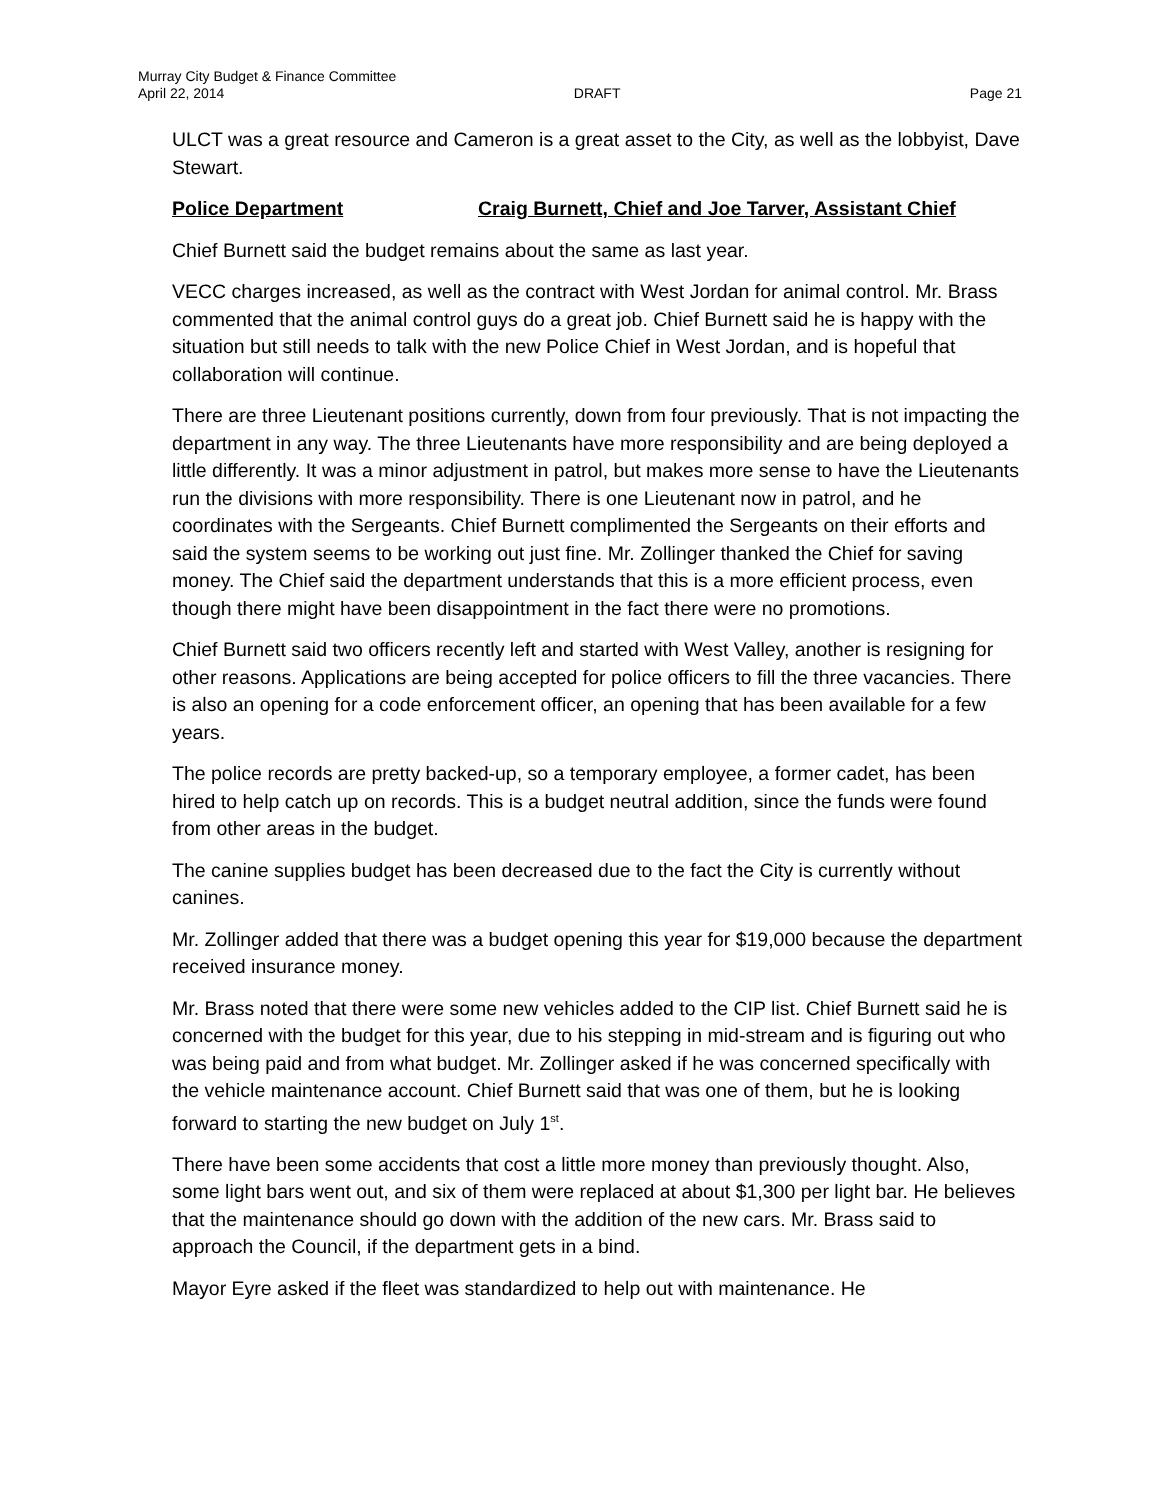Murray City Budget & Finance Committee
April 22, 2014 DRAFT Page 21
ULCT was a great resource and Cameron is a great asset to the City, as well as the lobbyist, Dave Stewart.
Police Department Craig Burnett, Chief and Joe Tarver, Assistant Chief
Chief Burnett said the budget remains about the same as last year.
VECC charges increased, as well as the contract with West Jordan for animal control. Mr. Brass commented that the animal control guys do a great job. Chief Burnett said he is happy with the situation but still needs to talk with the new Police Chief in West Jordan, and is hopeful that collaboration will continue.
There are three Lieutenant positions currently, down from four previously. That is not impacting the department in any way. The three Lieutenants have more responsibility and are being deployed a little differently. It was a minor adjustment in patrol, but makes more sense to have the Lieutenants run the divisions with more responsibility. There is one Lieutenant now in patrol, and he coordinates with the Sergeants. Chief Burnett complimented the Sergeants on their efforts and said the system seems to be working out just fine. Mr. Zollinger thanked the Chief for saving money. The Chief said the department understands that this is a more efficient process, even though there might have been disappointment in the fact there were no promotions.
Chief Burnett said two officers recently left and started with West Valley, another is resigning for other reasons. Applications are being accepted for police officers to fill the three vacancies. There is also an opening for a code enforcement officer, an opening that has been available for a few years.
The police records are pretty backed-up, so a temporary employee, a former cadet, has been hired to help catch up on records. This is a budget neutral addition, since the funds were found from other areas in the budget.
The canine supplies budget has been decreased due to the fact the City is currently without canines.
Mr. Zollinger added that there was a budget opening this year for $19,000 because the department received insurance money.
Mr. Brass noted that there were some new vehicles added to the CIP list. Chief Burnett said he is concerned with the budget for this year, due to his stepping in mid-stream and is figuring out who was being paid and from what budget. Mr. Zollinger asked if he was concerned specifically with the vehicle maintenance account. Chief Burnett said that was one of them, but he is looking forward to starting the new budget on July 1<sup>st</sup>.
There have been some accidents that cost a little more money than previously thought. Also, some light bars went out, and six of them were replaced at about $1,300 per light bar. He believes that the maintenance should go down with the addition of the new cars. Mr. Brass said to approach the Council, if the department gets in a bind.
Mayor Eyre asked if the fleet was standardized to help out with maintenance. He